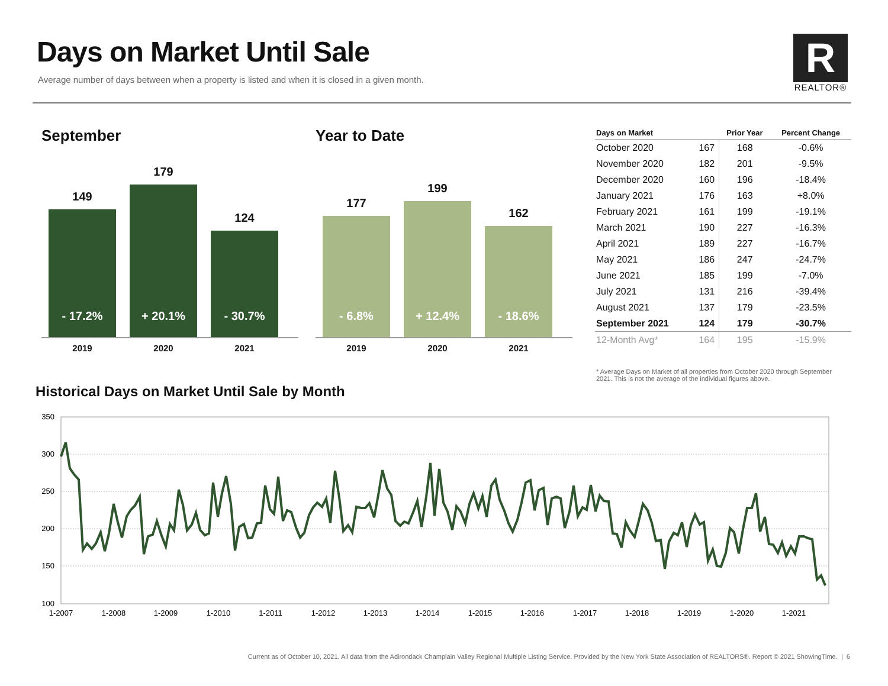Days on Market Until Sale
Average number of days between when a property is listed and when it is closed in a given month.
R
REALTOR®
September
149
- 17.2%
179
+ 20.1%
124
- 30.7%
2019 2020 2021
Year to Date
177
- 6.8%
199
+ 12.4%
162
- 18.6%
2019 2020 2021
| Days on Market | | Prior Year | Percent Change |
| --- | --- | --- | --- |
| October 2020 | 167 | 168 | -0.6% |
| November 2020 | 182 | 201 | -9.5% |
| December 2020 | 160 | 196 | -18.4% |
| January 2021 | 176 | 163 | +8.0% |
| February 2021 | 161 | 199 | -19.1% |
| March 2021 | 190 | 227 | -16.3% |
| April 2021 | 189 | 227 | -16.7% |
| May 2021 | 186 | 247 | -24.7% |
| June 2021 | 185 | 199 | -7.0% |
| July 2021 | 131 | 216 | -39.4% |
| August 2021 | 137 | 179 | -23.5% |
| September 2021 | 124 | 179 | -30.7% |
| 12-Month Avg* | 164 | 195 | -15.9% |
* Average Days on Market of all properties from October 2020 through September 2021. This is not the average of the individual figures above.
Historical Days on Market Until Sale by Month
350
300
250
200
150
100
1-2007
1-2008
1-2009
1-2010
1-2011
1-2012
1-2013
1-2014
1-2015
1-2016
1-2017
1-2018
1-2019
1-2020
1-2021
Current as of October 10, 2021. All data from the Adirondack Champlain Valley Regional Multiple Listing Service. Provided by the New York State Association of REALTORS®. Report © 2021 ShowingTime. | 6